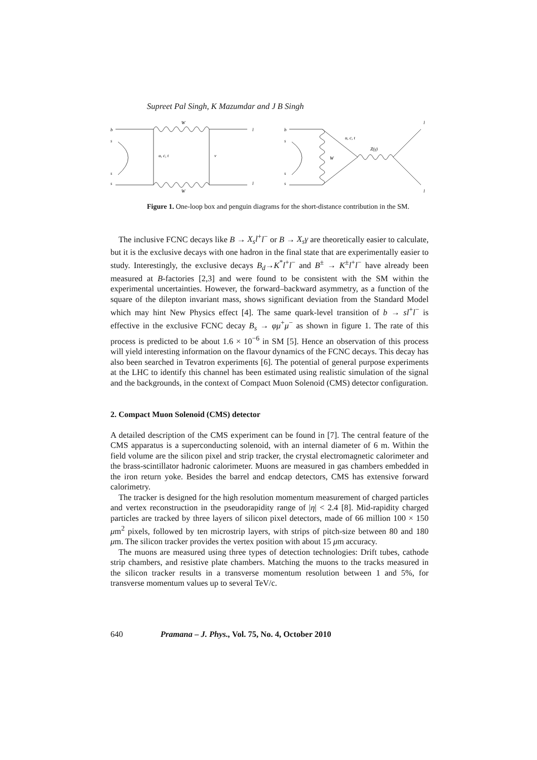Supreet Pal Singh, K Mazumdar and J B Singh
b
s
s
s
W
W
u, c, t
ν
l
l
b
s
s
s
u, c, t
W
Z(γ)
l
l
Figure 1. One-loop box and penguin diagrams for the short-distance contribution in the SM.
The inclusive FCNC decays like B → X<sub>s</sub>l<sup>+</sup>l<sup>−</sup> or B → X<sub>s</sub>γ are theoretically easier to calculate, but it is the exclusive decays with one hadron in the final state that are experimentally easier to study. Interestingly, the exclusive decays B<sub>d</sub>→K<sup>*</sup>l<sup>+</sup>l<sup>−</sup> and B<sup>±</sup> → K<sup>±</sup>l<sup>+</sup>l<sup>−</sup> have already been measured at B-factories [2,3] and were found to be consistent with the SM within the experimental uncertainties. However, the forward–backward asymmetry, as a function of the square of the dilepton invariant mass, shows significant deviation from the Standard Model which may hint New Physics effect [4]. The same quark-level transition of b → sl<sup>+</sup>l<sup>−</sup> is effective in the exclusive FCNC decay B<sub>s</sub> → φμ<sup>+</sup>μ<sup>−</sup> as shown in figure 1. The rate of this process is predicted to be about 1.6 × 10<sup>−6</sup> in SM [5]. Hence an observation of this process will yield interesting information on the flavour dynamics of the FCNC decays. This decay has also been searched in Tevatron experiments [6]. The potential of general purpose experiments at the LHC to identify this channel has been estimated using realistic simulation of the signal and the backgrounds, in the context of Compact Muon Solenoid (CMS) detector configuration.
2. Compact Muon Solenoid (CMS) detector
A detailed description of the CMS experiment can be found in [7]. The central feature of the CMS apparatus is a superconducting solenoid, with an internal diameter of 6 m. Within the field volume are the silicon pixel and strip tracker, the crystal electromagnetic calorimeter and the brass-scintillator hadronic calorimeter. Muons are measured in gas chambers embedded in the iron return yoke. Besides the barrel and endcap detectors, CMS has extensive forward calorimetry.
The tracker is designed for the high resolution momentum measurement of charged particles and vertex reconstruction in the pseudorapidity range of |η| < 2.4 [8]. Mid-rapidity charged particles are tracked by three layers of silicon pixel detectors, made of 66 million 100 × 150 μm<sup>2</sup> pixels, followed by ten microstrip layers, with strips of pitch-size between 80 and 180 μm. The silicon tracker provides the vertex position with about 15 μm accuracy.
The muons are measured using three types of detection technologies: Drift tubes, cathode strip chambers, and resistive plate chambers. Matching the muons to the tracks measured in the silicon tracker results in a transverse momentum resolution between 1 and 5%, for transverse momentum values up to several TeV/c.
640 Pramana – J. Phys., Vol. 75, No. 4, October 2010